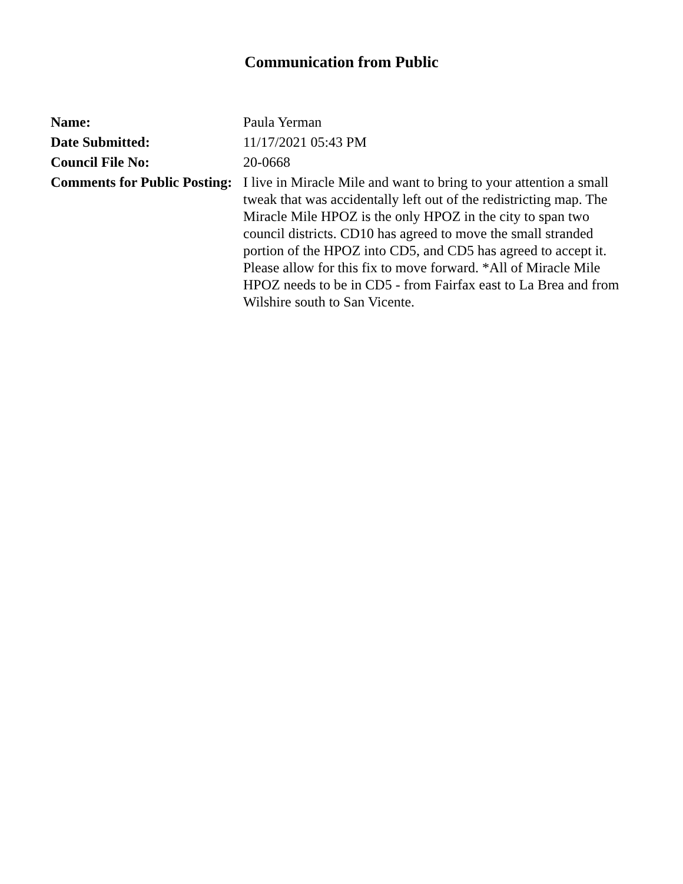Communication from Public
Name: Paula Yerman
Date Submitted: 11/17/2021 05:43 PM
Council File No: 20-0668
Comments for Public Posting:
I live in Miracle Mile and want to bring to your attention a small tweak that was accidentally left out of the redistricting map. The Miracle Mile HPOZ is the only HPOZ in the city to span two council districts. CD10 has agreed to move the small stranded portion of the HPOZ into CD5, and CD5 has agreed to accept it. Please allow for this fix to move forward. *All of Miracle Mile HPOZ needs to be in CD5 - from Fairfax east to La Brea and from Wilshire south to San Vicente.